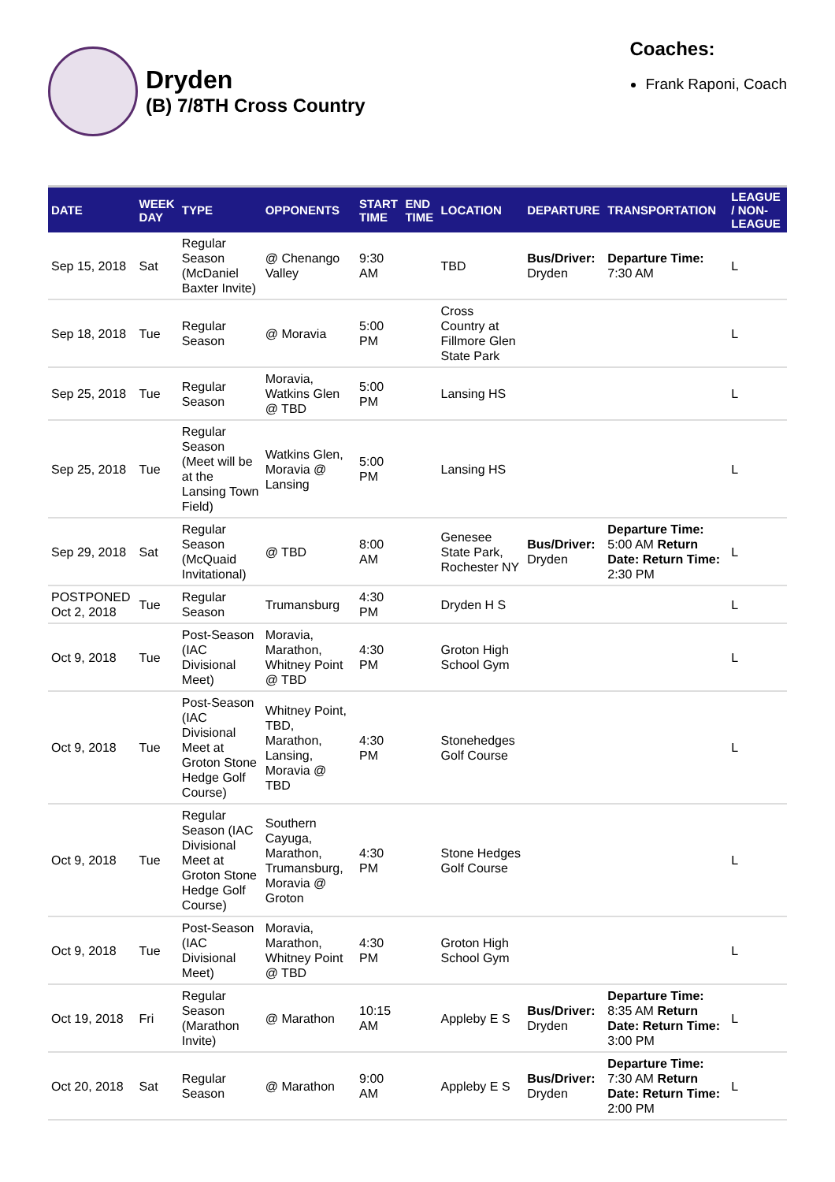Dryden
(B) 7/8TH Cross Country
Coaches:
Frank Raponi, Coach
| DATE | WEEK DAY | TYPE | OPPONENTS | START TIME | END TIME | LOCATION | DEPARTURE | TRANSPORTATION | LEAGUE / NON-LEAGUE |
| --- | --- | --- | --- | --- | --- | --- | --- | --- | --- |
| Sep 15, 2018 | Sat | Regular Season (McDaniel Baxter Invite) | @ Chenango Valley | 9:30 AM | | TBD | Bus/Driver: Dryden | Departure Time: 7:30 AM | L |
| Sep 18, 2018 | Tue | Regular Season | @ Moravia | 5:00 PM | | Cross Country at Fillmore Glen State Park | | | L |
| Sep 25, 2018 | Tue | Regular Season | Moravia, Watkins Glen @ TBD | 5:00 PM | | Lansing HS | | | L |
| Sep 25, 2018 | Tue | Regular Season (Meet will be at the Lansing Town Field) | Watkins Glen, Moravia @ Lansing | 5:00 PM | | Lansing HS | | | L |
| Sep 29, 2018 | Sat | Regular Season (McQuaid Invitational) | @ TBD | 8:00 AM | | Genesee State Park, Rochester NY | Bus/Driver: Dryden | Departure Time: 5:00 AM Return Date: Return Time: 2:30 PM | L |
| POSTPONED Oct 2, 2018 | Tue | Regular Season | Trumansburg | 4:30 PM | | Dryden H S | | | L |
| Oct 9, 2018 | Tue | Post-Season (IAC Divisional Meet) | Moravia, Marathon, Whitney Point @ TBD | 4:30 PM | | Groton High School Gym | | | L |
| Oct 9, 2018 | Tue | Post-Season (IAC Divisional Meet at Groton Stone Hedge Golf Course) | Whitney Point, TBD, Marathon, Lansing, Moravia @ TBD | 4:30 PM | | Stonehedges Golf Course | | | L |
| Oct 9, 2018 | Tue | Regular Season (IAC Divisional Meet at Groton Stone Hedge Golf Course) | Southern Cayuga, Marathon, Trumansburg, Moravia @ Groton | 4:30 PM | | Stone Hedges Golf Course | | | L |
| Oct 9, 2018 | Tue | Post-Season (IAC Divisional Meet) | Moravia, Marathon, Whitney Point @ TBD | 4:30 PM | | Groton High School Gym | | | L |
| Oct 19, 2018 | Fri | Regular Season (Marathon Invite) | @ Marathon | 10:15 AM | | Appleby E S | Bus/Driver: Dryden | Departure Time: 8:35 AM Return Date: Return Time: 3:00 PM | L |
| Oct 20, 2018 | Sat | Regular Season | @ Marathon | 9:00 AM | | Appleby E S | Bus/Driver: Dryden | Departure Time: 7:30 AM Return Date: Return Time: 2:00 PM | L |